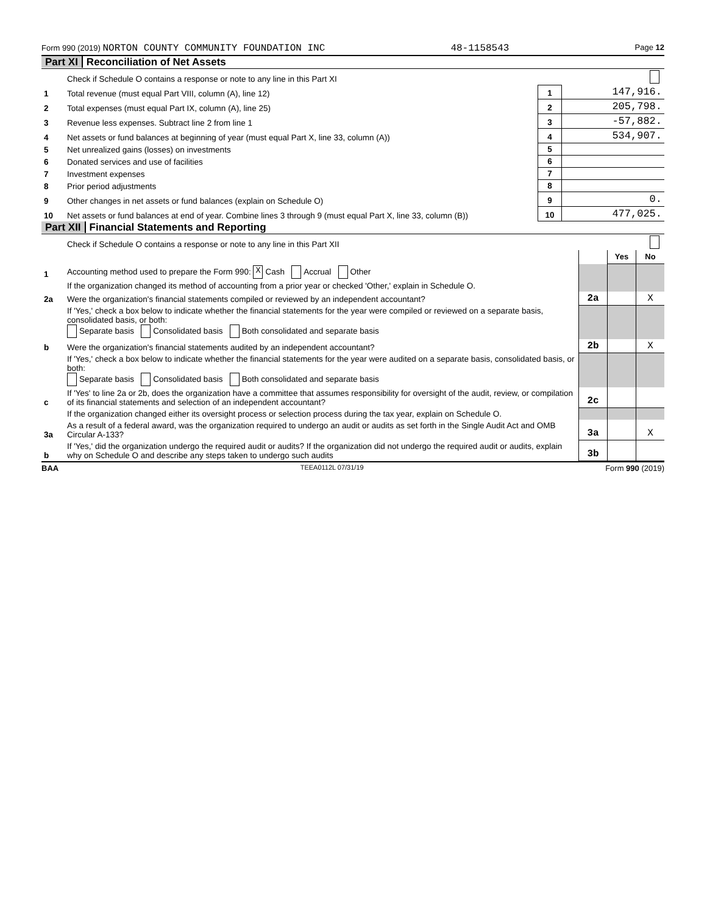Form 990 (2019) NORTON COUNTY COMMUNITY FOUNDATION INC 48-1158543 Page 12
Part XI Reconciliation of Net Assets
| | Check if Schedule O contains a response or note to any line in this Part XI | | |
| 1 | Total revenue (must equal Part VIII, column (A), line 12) | 1 | 147,916. |
| 2 | Total expenses (must equal Part IX, column (A), line 25) | 2 | 205,798. |
| 3 | Revenue less expenses. Subtract line 2 from line 1 | 3 | -57,882. |
| 4 | Net assets or fund balances at beginning of year (must equal Part X, line 33, column (A)) | 4 | 534,907. |
| 5 | Net unrealized gains (losses) on investments | 5 | |
| 6 | Donated services and use of facilities | 6 | |
| 7 | Investment expenses | 7 | |
| 8 | Prior period adjustments | 8 | |
| 9 | Other changes in net assets or fund balances (explain on Schedule O) | 9 | 0. |
| 10 | Net assets or fund balances at end of year. Combine lines 3 through 9 (must equal Part X, line 33, column (B)) | 10 | 477,025. |
Part XII Financial Statements and Reporting
| | Check if Schedule O contains a response or note to any line in this Part XII | | | |
| | | | Yes | No |
| 1 | Accounting method used to prepare the Form 990: X Cash Accrual Other | | | |
| | If the organization changed its method of accounting from a prior year or checked 'Other,' explain in Schedule O. | | | |
| 2a | Were the organization's financial statements compiled or reviewed by an independent accountant? | 2a | | X |
| | If 'Yes,' check a box below to indicate whether the financial statements for the year were compiled or reviewed on a separate basis, consolidated basis, or both: Separate basis Consolidated basis Both consolidated and separate basis | | | |
| b | Were the organization's financial statements audited by an independent accountant? | 2b | | X |
| | If 'Yes,' check a box below to indicate whether the financial statements for the year were audited on a separate basis, consolidated basis, or both: Separate basis Consolidated basis Both consolidated and separate basis | | | |
| c | If 'Yes' to line 2a or 2b, does the organization have a committee that assumes responsibility for oversight of the audit, review, or compilation of its financial statements and selection of an independent accountant? | 2c | | |
| | If the organization changed either its oversight process or selection process during the tax year, explain on Schedule O. | | | |
| 3a | As a result of a federal award, was the organization required to undergo an audit or audits as set forth in the Single Audit Act and OMB Circular A-133? | 3a | | X |
| b | If 'Yes,' did the organization undergo the required audit or audits? If the organization did not undergo the required audit or audits, explain why on Schedule O and describe any steps taken to undergo such audits | 3b | | |
BAA TEEA0112L 07/31/19 Form 990 (2019)